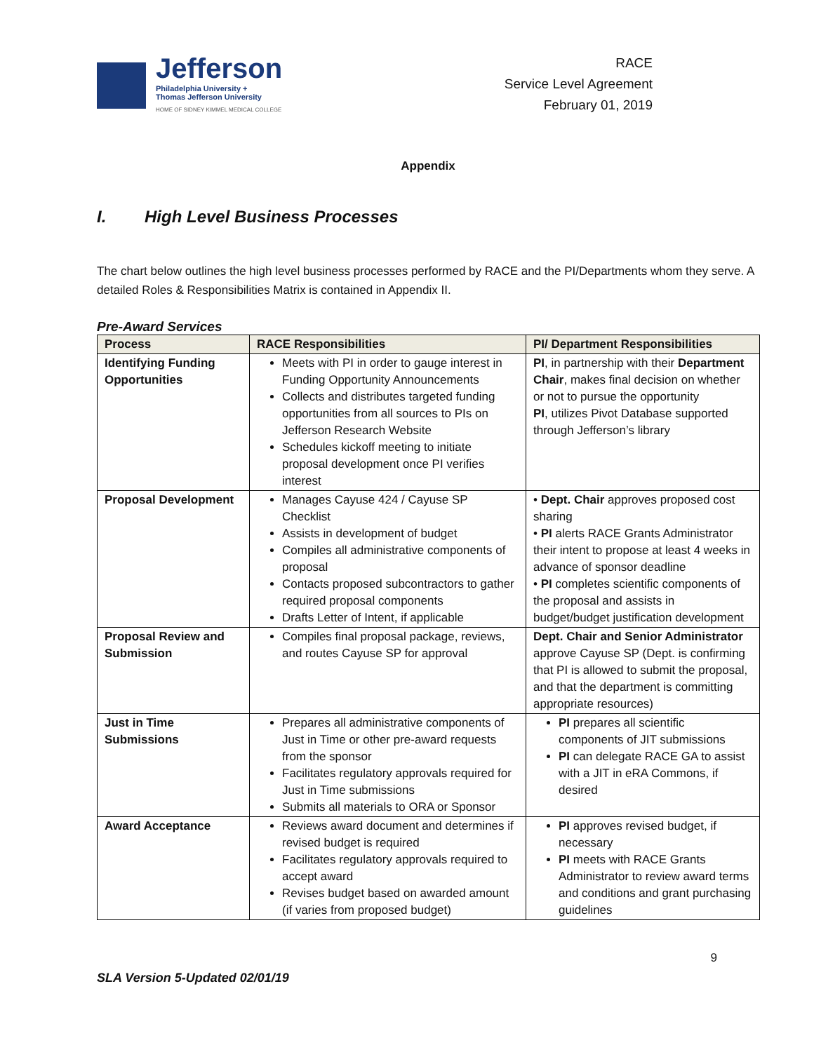Jefferson
Philadelphia University +
Thomas Jefferson University
HOME OF SIDNEY KIMMEL MEDICAL COLLEGE
RACE
Service Level Agreement
February 01, 2019
Appendix
I. High Level Business Processes
The chart below outlines the high level business processes performed by RACE and the PI/Departments whom they serve. A detailed Roles & Responsibilities Matrix is contained in Appendix II.
Pre-Award Services
| Process | RACE Responsibilities | PI/ Department Responsibilities |
| --- | --- | --- |
| Identifying Funding Opportunities | Meets with PI in order to gauge interest in Funding Opportunity Announcements Collects and distributes targeted funding opportunities from all sources to PIs on Jefferson Research Website Schedules kickoff meeting to initiate proposal development once PI verifies interest | PI , in partnership with their Department Chair , makes final decision on whether or not to pursue the opportunity PI , utilizes Pivot Database supported through Jefferson’s library |
| Proposal Development | Manages Cayuse 424 / Cayuse SP Checklist Assists in development of budget Compiles all administrative components of proposal Contacts proposed subcontractors to gather required proposal components Drafts Letter of Intent, if applicable | • Dept. Chair approves proposed cost sharing • PI alerts RACE Grants Administrator their intent to propose at least 4 weeks in advance of sponsor deadline • PI completes scientific components of the proposal and assists in budget/budget justification development |
| Proposal Review and Submission | Compiles final proposal package, reviews, and routes Cayuse SP for approval | Dept. Chair and Senior Administrator approve Cayuse SP (Dept. is confirming that PI is allowed to submit the proposal, and that the department is committing appropriate resources) |
| Just in Time Submissions | Prepares all administrative components of Just in Time or other pre-award requests from the sponsor Facilitates regulatory approvals required for Just in Time submissions Submits all materials to ORA or Sponsor | PI prepares all scientific components of JIT submissions PI can delegate RACE GA to assist with a JIT in eRA Commons, if desired |
| Award Acceptance | Reviews award document and determines if revised budget is required Facilitates regulatory approvals required to accept award Revises budget based on awarded amount (if varies from proposed budget) | PI approves revised budget, if necessary PI meets with RACE Grants Administrator to review award terms and conditions and grant purchasing guidelines |
9
SLA Version 5-Updated 02/01/19